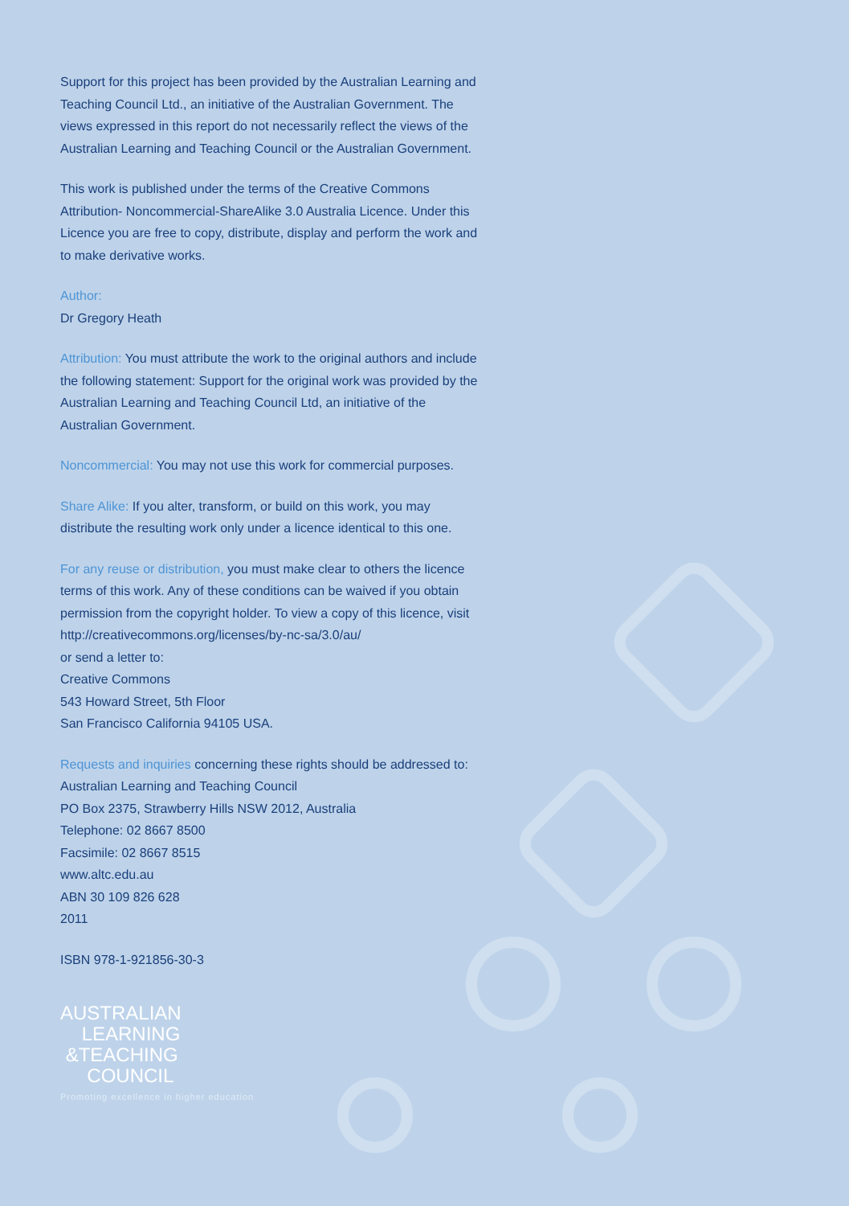Support for this project has been provided by the Australian Learning and Teaching Council Ltd., an initiative of the Australian Government. The views expressed in this report do not necessarily reflect the views of the Australian Learning and Teaching Council or the Australian Government.
This work is published under the terms of the Creative Commons Attribution- Noncommercial-ShareAlike 3.0 Australia Licence. Under this Licence you are free to copy, distribute, display and perform the work and to make derivative works.
Author:
Dr Gregory Heath
Attribution: You must attribute the work to the original authors and include the following statement: Support for the original work was provided by the Australian Learning and Teaching Council Ltd, an initiative of the Australian Government.
Noncommercial: You may not use this work for commercial purposes.
Share Alike: If you alter, transform, or build on this work, you may distribute the resulting work only under a licence identical to this one.
For any reuse or distribution, you must make clear to others the licence terms of this work. Any of these conditions can be waived if you obtain permission from the copyright holder. To view a copy of this licence, visit http://creativecommons.org/licenses/by-nc-sa/3.0/au/
or send a letter to:
Creative Commons
543 Howard Street, 5th Floor
San Francisco California 94105 USA.
Requests and inquiries concerning these rights should be addressed to:
Australian Learning and Teaching Council
PO Box 2375, Strawberry Hills NSW 2012, Australia
Telephone: 02 8667 8500
Facsimile: 02 8667 8515
www.altc.edu.au
ABN 30 109 826 628
2011
ISBN 978-1-921856-30-3
AUSTRALIAN
LEARNING
&TEACHING
COUNCIL
Promoting excellence in higher education